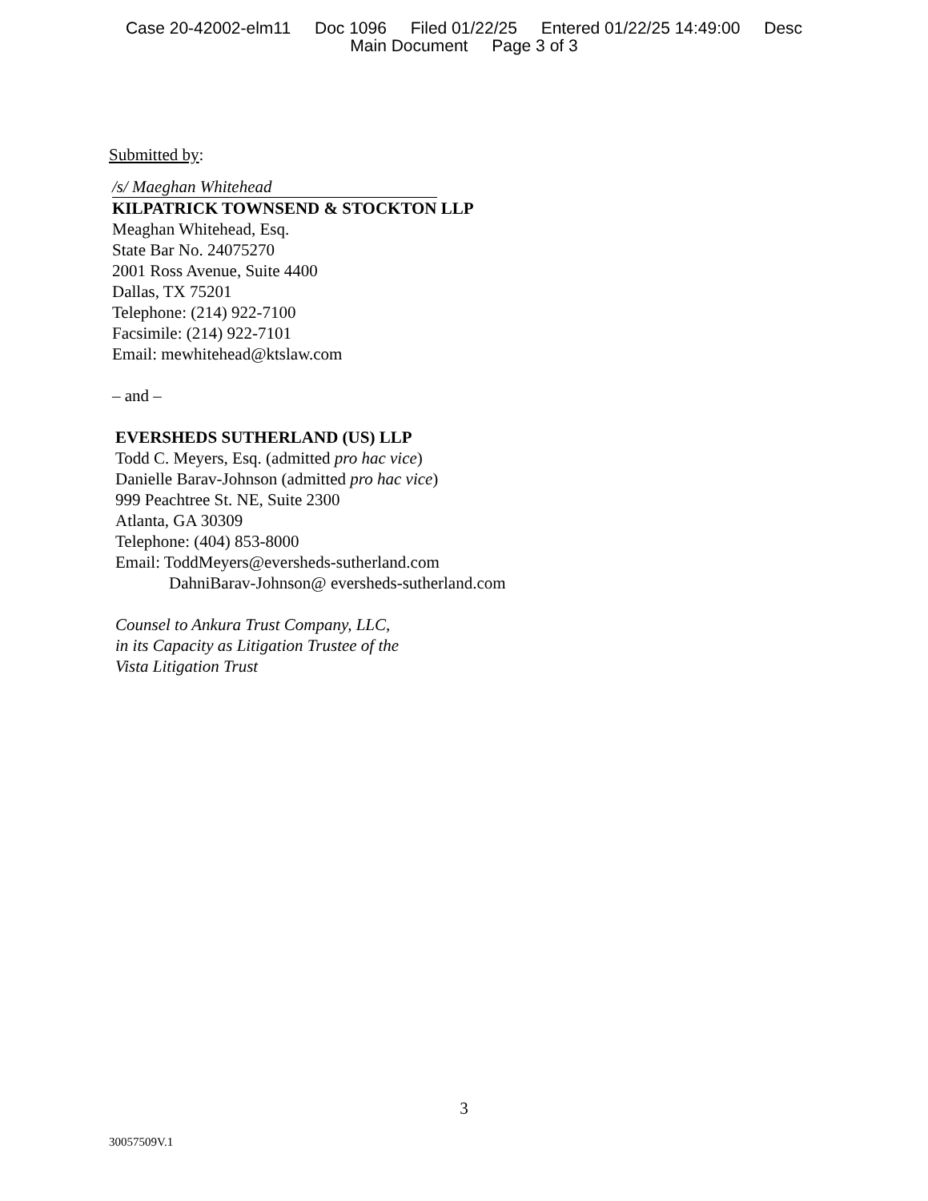Case 20-42002-elm11 Doc 1096 Filed 01/22/25 Entered 01/22/25 14:49:00 Desc
Main Document Page 3 of 3
Submitted by:
/s/ Maeghan Whitehead
KILPATRICK TOWNSEND & STOCKTON LLP
Meaghan Whitehead, Esq.
State Bar No. 24075270
2001 Ross Avenue, Suite 4400
Dallas, TX 75201
Telephone: (214) 922-7100
Facsimile: (214) 922-7101
Email: mewhitehead@ktslaw.com
– and –
EVERSHEDS SUTHERLAND (US) LLP
Todd C. Meyers, Esq. (admitted pro hac vice)
Danielle Barav-Johnson (admitted pro hac vice)
999 Peachtree St. NE, Suite 2300
Atlanta, GA 30309
Telephone: (404) 853-8000
Email: ToddMeyers@eversheds-sutherland.com
DahniBarav-Johnson@ eversheds-sutherland.com
Counsel to Ankura Trust Company, LLC,
in its Capacity as Litigation Trustee of the
Vista Litigation Trust
3
30057509V.1